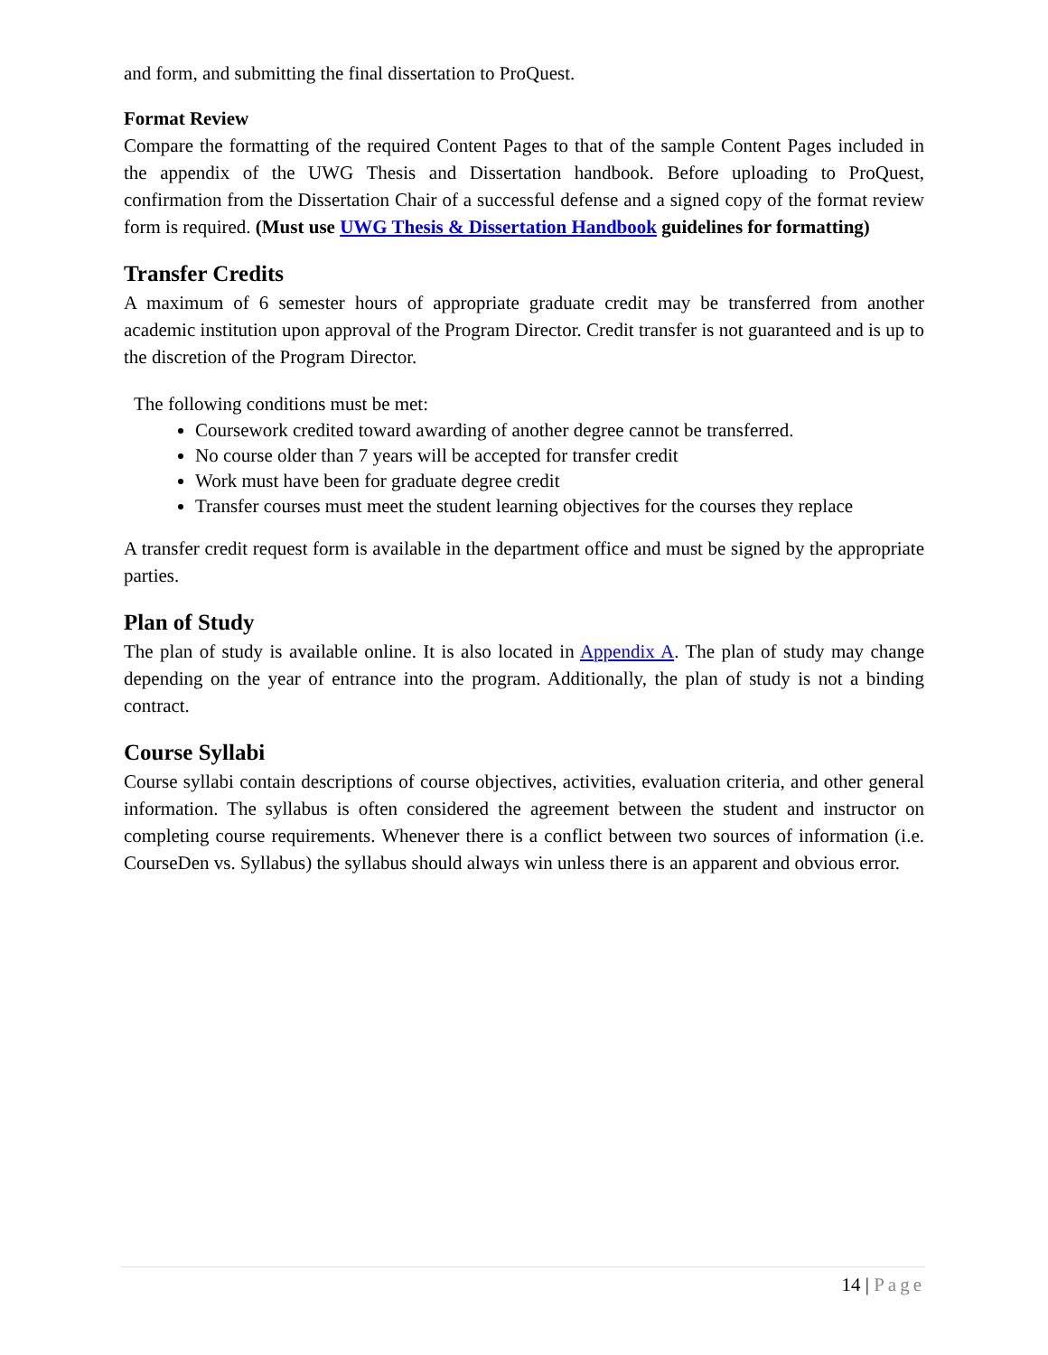and form, and submitting the final dissertation to ProQuest.
Format Review
Compare the formatting of the required Content Pages to that of the sample Content Pages included in the appendix of the UWG Thesis and Dissertation handbook. Before uploading to ProQuest, confirmation from the Dissertation Chair of a successful defense and a signed copy of the format review form is required. (Must use UWG Thesis & Dissertation Handbook guidelines for formatting)
Transfer Credits
A maximum of 6 semester hours of appropriate graduate credit may be transferred from another academic institution upon approval of the Program Director. Credit transfer is not guaranteed and is up to the discretion of the Program Director.
The following conditions must be met:
Coursework credited toward awarding of another degree cannot be transferred.
No course older than 7 years will be accepted for transfer credit
Work must have been for graduate degree credit
Transfer courses must meet the student learning objectives for the courses they replace
A transfer credit request form is available in the department office and must be signed by the appropriate parties.
Plan of Study
The plan of study is available online. It is also located in Appendix A. The plan of study may change depending on the year of entrance into the program. Additionally, the plan of study is not a binding contract.
Course Syllabi
Course syllabi contain descriptions of course objectives, activities, evaluation criteria, and other general information. The syllabus is often considered the agreement between the student and instructor on completing course requirements. Whenever there is a conflict between two sources of information (i.e. CourseDen vs. Syllabus) the syllabus should always win unless there is an apparent and obvious error.
14 | Page